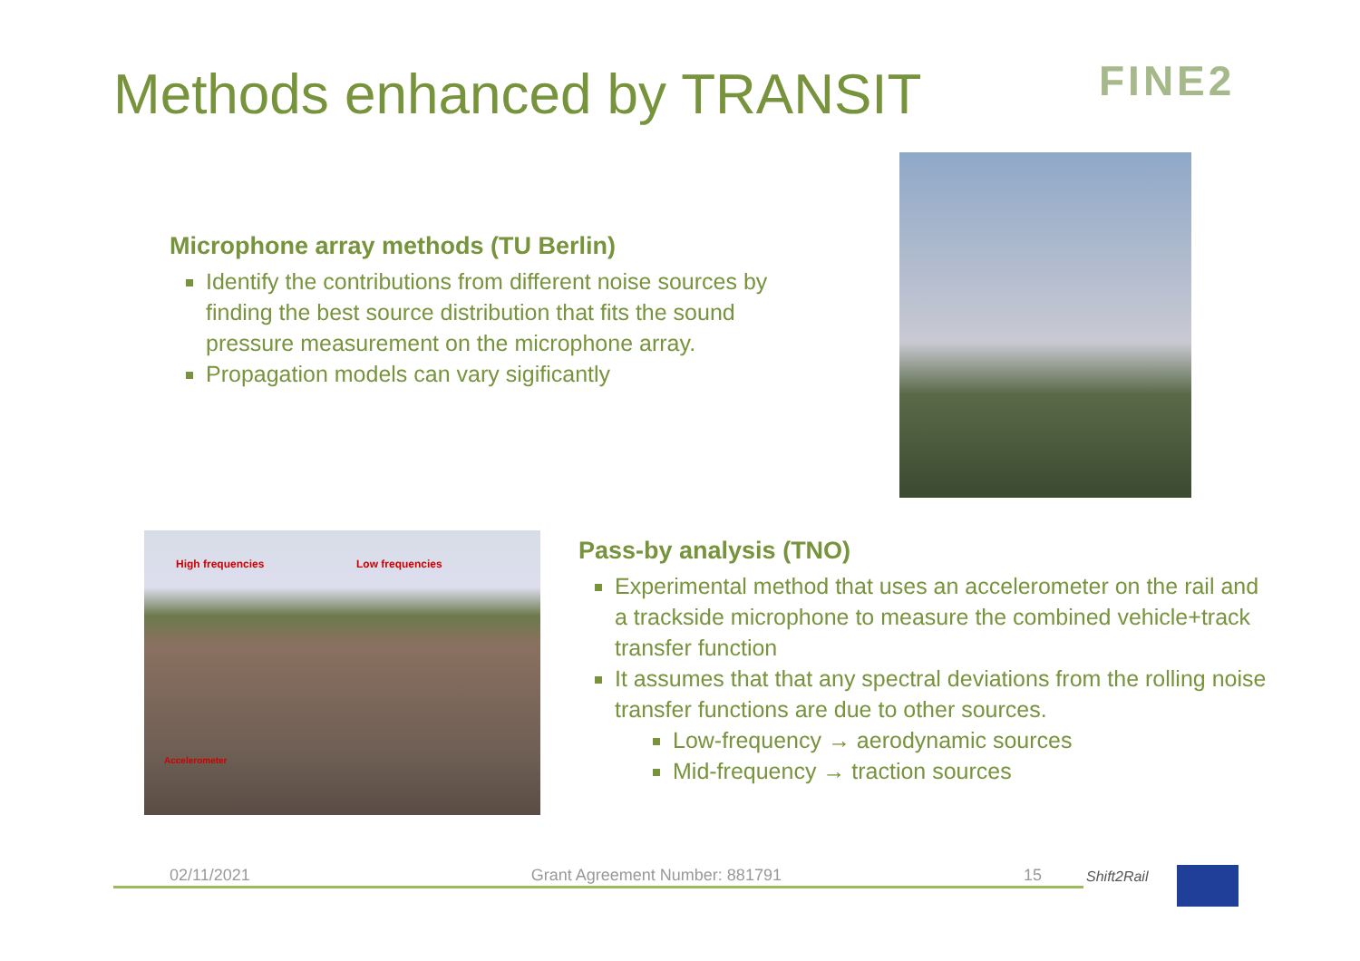Methods enhanced by TRANSIT FINE2
Microphone array methods (TU Berlin)
Identify the contributions from different noise sources by finding the best source distribution that fits the sound pressure measurement on the microphone array.
Propagation models can vary sigificantly
High frequencies Low frequencies
Accelerometer
Pass-by analysis (TNO)
Experimental method that uses an accelerometer on the rail and a trackside microphone to measure the combined vehicle+track transfer function
It assumes that that any spectral deviations from the rolling noise transfer functions are due to other sources.
Low-frequency → aerodynamic sources
Mid-frequency → traction sources
02/11/2021 Grant Agreement Number: 881791 15 Shift2Rail